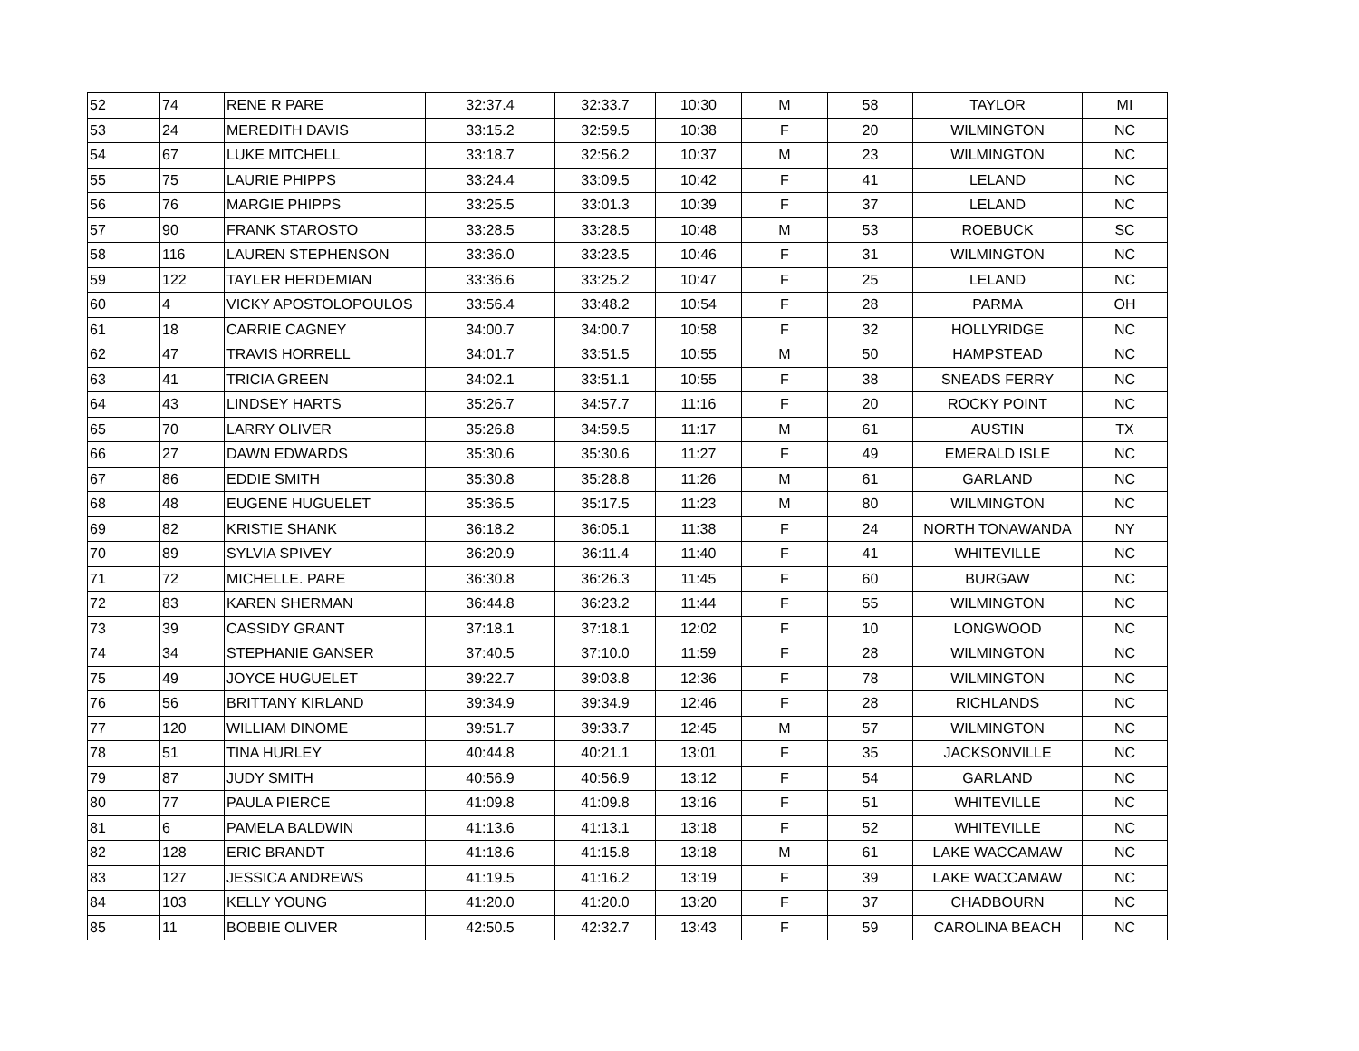| 52 | 74 | RENE R PARE | 32:37.4 | 32:33.7 | 10:30 | M | 58 | TAYLOR | MI |
| 53 | 24 | MEREDITH DAVIS | 33:15.2 | 32:59.5 | 10:38 | F | 20 | WILMINGTON | NC |
| 54 | 67 | LUKE MITCHELL | 33:18.7 | 32:56.2 | 10:37 | M | 23 | WILMINGTON | NC |
| 55 | 75 | LAURIE PHIPPS | 33:24.4 | 33:09.5 | 10:42 | F | 41 | LELAND | NC |
| 56 | 76 | MARGIE PHIPPS | 33:25.5 | 33:01.3 | 10:39 | F | 37 | LELAND | NC |
| 57 | 90 | FRANK STAROSTO | 33:28.5 | 33:28.5 | 10:48 | M | 53 | ROEBUCK | SC |
| 58 | 116 | LAUREN STEPHENSON | 33:36.0 | 33:23.5 | 10:46 | F | 31 | WILMINGTON | NC |
| 59 | 122 | TAYLER HERDEMIAN | 33:36.6 | 33:25.2 | 10:47 | F | 25 | LELAND | NC |
| 60 | 4 | VICKY APOSTOLOPOULOS | 33:56.4 | 33:48.2 | 10:54 | F | 28 | PARMA | OH |
| 61 | 18 | CARRIE CAGNEY | 34:00.7 | 34:00.7 | 10:58 | F | 32 | HOLLYRIDGE | NC |
| 62 | 47 | TRAVIS HORRELL | 34:01.7 | 33:51.5 | 10:55 | M | 50 | HAMPSTEAD | NC |
| 63 | 41 | TRICIA GREEN | 34:02.1 | 33:51.1 | 10:55 | F | 38 | SNEADS FERRY | NC |
| 64 | 43 | LINDSEY HARTS | 35:26.7 | 34:57.7 | 11:16 | F | 20 | ROCKY POINT | NC |
| 65 | 70 | LARRY OLIVER | 35:26.8 | 34:59.5 | 11:17 | M | 61 | AUSTIN | TX |
| 66 | 27 | DAWN EDWARDS | 35:30.6 | 35:30.6 | 11:27 | F | 49 | EMERALD ISLE | NC |
| 67 | 86 | EDDIE SMITH | 35:30.8 | 35:28.8 | 11:26 | M | 61 | GARLAND | NC |
| 68 | 48 | EUGENE HUGUELET | 35:36.5 | 35:17.5 | 11:23 | M | 80 | WILMINGTON | NC |
| 69 | 82 | KRISTIE SHANK | 36:18.2 | 36:05.1 | 11:38 | F | 24 | NORTH TONAWANDA | NY |
| 70 | 89 | SYLVIA SPIVEY | 36:20.9 | 36:11.4 | 11:40 | F | 41 | WHITEVILLE | NC |
| 71 | 72 | MICHELLE. PARE | 36:30.8 | 36:26.3 | 11:45 | F | 60 | BURGAW | NC |
| 72 | 83 | KAREN SHERMAN | 36:44.8 | 36:23.2 | 11:44 | F | 55 | WILMINGTON | NC |
| 73 | 39 | CASSIDY GRANT | 37:18.1 | 37:18.1 | 12:02 | F | 10 | LONGWOOD | NC |
| 74 | 34 | STEPHANIE GANSER | 37:40.5 | 37:10.0 | 11:59 | F | 28 | WILMINGTON | NC |
| 75 | 49 | JOYCE HUGUELET | 39:22.7 | 39:03.8 | 12:36 | F | 78 | WILMINGTON | NC |
| 76 | 56 | BRITTANY KIRLAND | 39:34.9 | 39:34.9 | 12:46 | F | 28 | RICHLANDS | NC |
| 77 | 120 | WILLIAM DINOME | 39:51.7 | 39:33.7 | 12:45 | M | 57 | WILMINGTON | NC |
| 78 | 51 | TINA HURLEY | 40:44.8 | 40:21.1 | 13:01 | F | 35 | JACKSONVILLE | NC |
| 79 | 87 | JUDY SMITH | 40:56.9 | 40:56.9 | 13:12 | F | 54 | GARLAND | NC |
| 80 | 77 | PAULA PIERCE | 41:09.8 | 41:09.8 | 13:16 | F | 51 | WHITEVILLE | NC |
| 81 | 6 | PAMELA BALDWIN | 41:13.6 | 41:13.1 | 13:18 | F | 52 | WHITEVILLE | NC |
| 82 | 128 | ERIC BRANDT | 41:18.6 | 41:15.8 | 13:18 | M | 61 | LAKE WACCAMAW | NC |
| 83 | 127 | JESSICA ANDREWS | 41:19.5 | 41:16.2 | 13:19 | F | 39 | LAKE WACCAMAW | NC |
| 84 | 103 | KELLY YOUNG | 41:20.0 | 41:20.0 | 13:20 | F | 37 | CHADBOURN | NC |
| 85 | 11 | BOBBIE OLIVER | 42:50.5 | 42:32.7 | 13:43 | F | 59 | CAROLINA BEACH | NC |